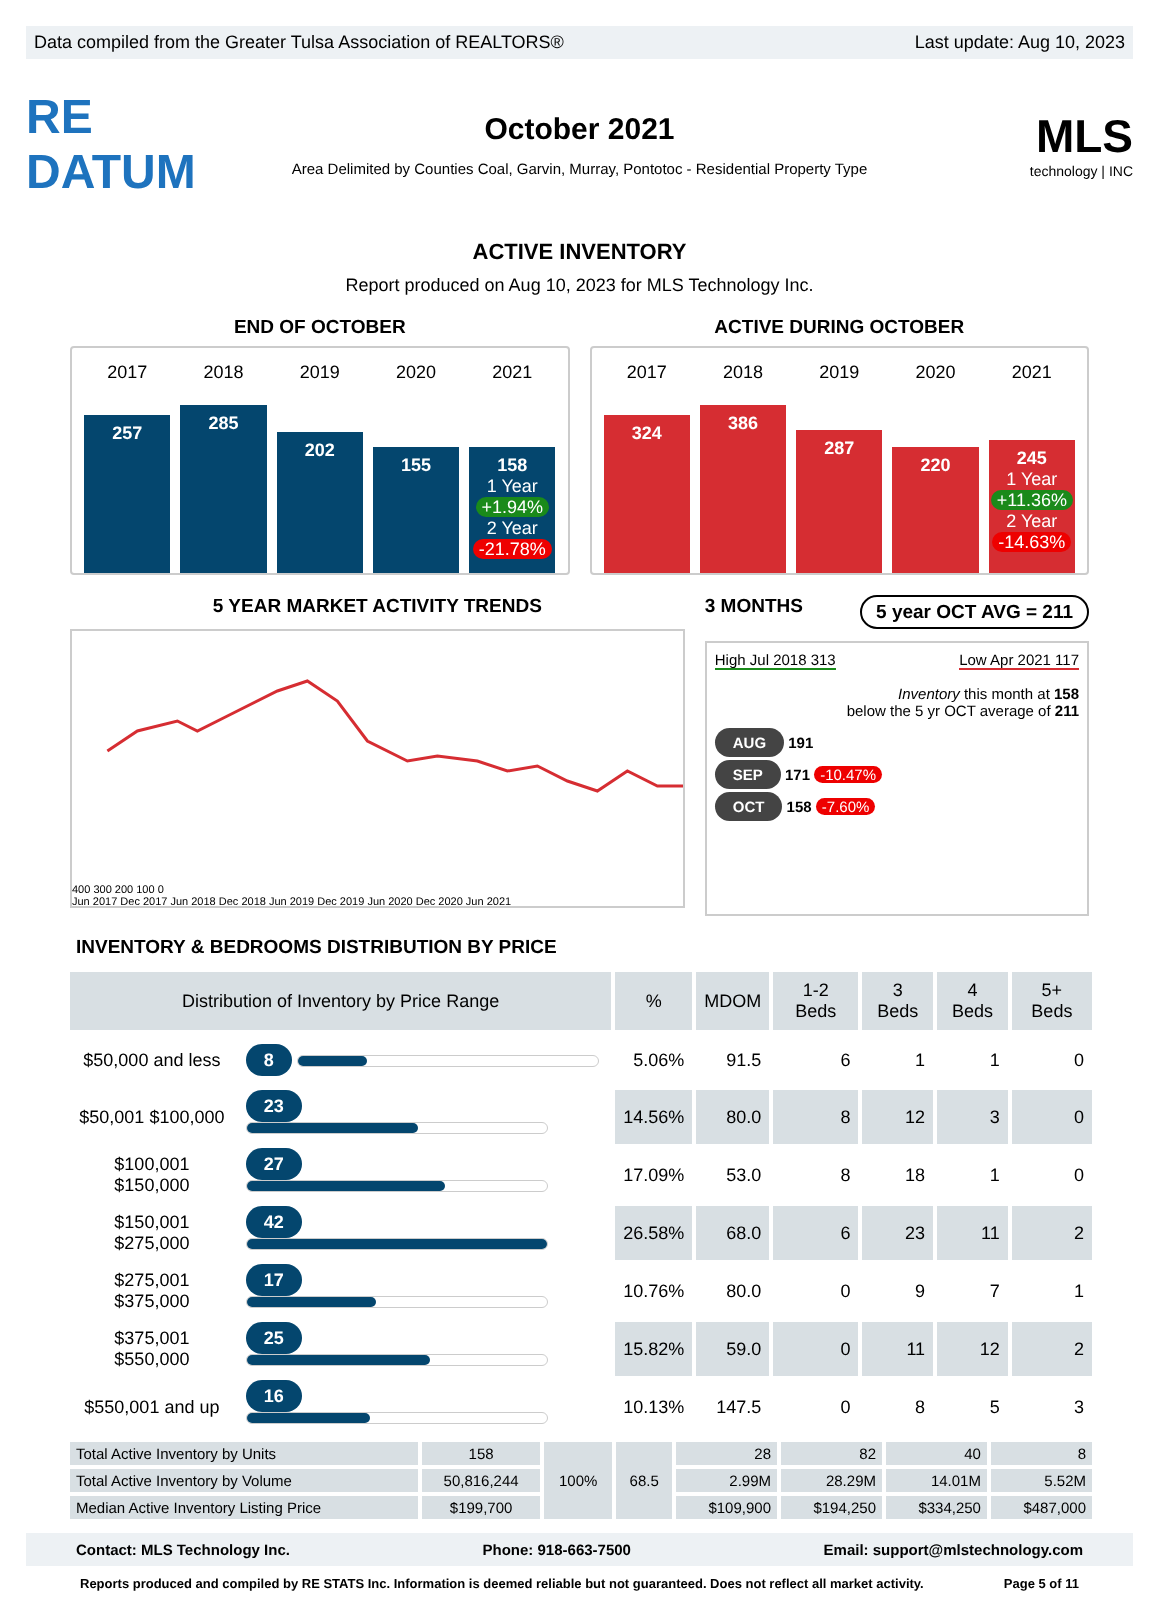Data compiled from the Greater Tulsa Association of REALTORS® Last update: Aug 10, 2023
RE DATUM
October 2021
Area Delimited by Counties Coal, Garvin, Murray, Pontotoc - Residential Property Type
MLS
technology | INC
ACTIVE INVENTORY
Report produced on Aug 10, 2023 for MLS Technology Inc.
END OF OCTOBER
2017
257
2018
285
2019
202
2020
155
2021
158
1 Year
+1.94%
2 Year
-21.78%
ACTIVE DURING OCTOBER
2017
324
2018
386
2019
287
2020
220
2021
245
1 Year
+11.36%
2 Year
-14.63%
5 YEAR MARKET ACTIVITY TRENDS
400 300 200 100 0
Jun 2017 Dec 2017 Jun 2018 Dec 2018 Jun 2019 Dec 2019 Jun 2020 Dec 2020 Jun 2021
3 MONTHS 5 year OCT AVG = 211
High Jul 2018 313 Low Apr 2021 117
Inventory this month at 158
below the 5 yr OCT average of 211
AUG 191
SEP 171 -10.47%
OCT 158 -7.60%
INVENTORY & BEDROOMS DISTRIBUTION BY PRICE
| Distribution of Inventory by Price Range | | % | MDOM | 1-2 Beds | 3 Beds | 4 Beds | 5+ Beds |
| --- | --- | --- | --- | --- | --- | --- | --- |
| $50,000 and less | 8 | 5.06% | 91.5 | 6 | 1 | 1 | 0 |
| $50,001 $100,000 | 23 | 14.56% | 80.0 | 8 | 12 | 3 | 0 |
| $100,001 $150,000 | 27 | 17.09% | 53.0 | 8 | 18 | 1 | 0 |
| $150,001 $275,000 | 42 | 26.58% | 68.0 | 6 | 23 | 11 | 2 |
| $275,001 $375,000 | 17 | 10.76% | 80.0 | 0 | 9 | 7 | 1 |
| $375,001 $550,000 | 25 | 15.82% | 59.0 | 0 | 11 | 12 | 2 |
| $550,001 and up | 16 | 10.13% | 147.5 | 0 | 8 | 5 | 3 |
| Total Active Inventory by Units | 158 | 100% | 68.5 | 28 | 82 | 40 | 8 |
| Total Active Inventory by Volume | 50,816,244 | | | 2.99M | 28.29M | 14.01M | 5.52M |
| Median Active Inventory Listing Price | $199,700 | | | $109,900 | $194,250 | $334,250 | $487,000 |
Contact: MLS Technology Inc. Phone: 918-663-7500 Email: support@mlstechnology.com
Reports produced and compiled by RE STATS Inc. Information is deemed reliable but not guaranteed. Does not reflect all market activity. Page 5 of 11